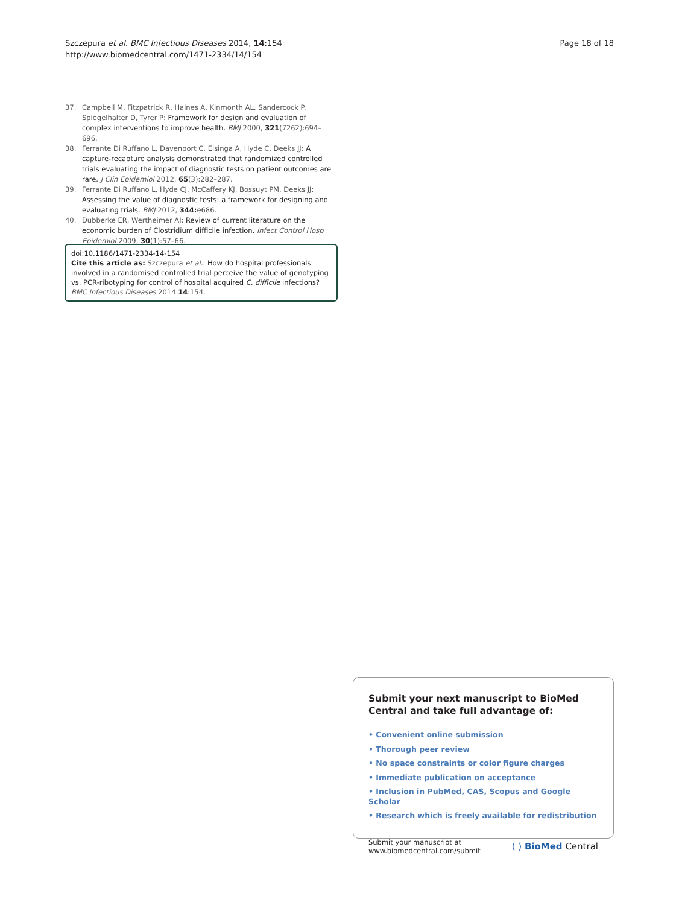Szczepura et al. BMC Infectious Diseases 2014, 14:154
http://www.biomedcentral.com/1471-2334/14/154
Page 18 of 18
37. Campbell M, Fitzpatrick R, Haines A, Kinmonth AL, Sandercock P, Spiegelhalter D, Tyrer P: Framework for design and evaluation of complex interventions to improve health. BMJ 2000, 321(7262):694–696.
38. Ferrante Di Ruffano L, Davenport C, Eisinga A, Hyde C, Deeks JJ: A capture-recapture analysis demonstrated that randomized controlled trials evaluating the impact of diagnostic tests on patient outcomes are rare. J Clin Epidemiol 2012, 65(3):282–287.
39. Ferrante Di Ruffano L, Hyde CJ, McCaffery KJ, Bossuyt PM, Deeks JJ: Assessing the value of diagnostic tests: a framework for designing and evaluating trials. BMJ 2012, 344: e686.
40. Dubberke ER, Wertheimer AI: Review of current literature on the economic burden of Clostridium difficile infection. Infect Control Hosp Epidemiol 2009, 30(1):57–66.
doi:10.1186/1471-2334-14-154
Cite this article as: Szczepura et al.: How do hospital professionals involved in a randomised controlled trial perceive the value of genotyping vs. PCR-ribotyping for control of hospital acquired C. difficile infections? BMC Infectious Diseases 2014 14:154.
Submit your next manuscript to BioMed Central and take full advantage of:
• Convenient online submission
• Thorough peer review
• No space constraints or color figure charges
• Immediate publication on acceptance
• Inclusion in PubMed, CAS, Scopus and Google Scholar
• Research which is freely available for redistribution
Submit your manuscript at
www.biomedcentral.com/submit
( ) BioMed Central